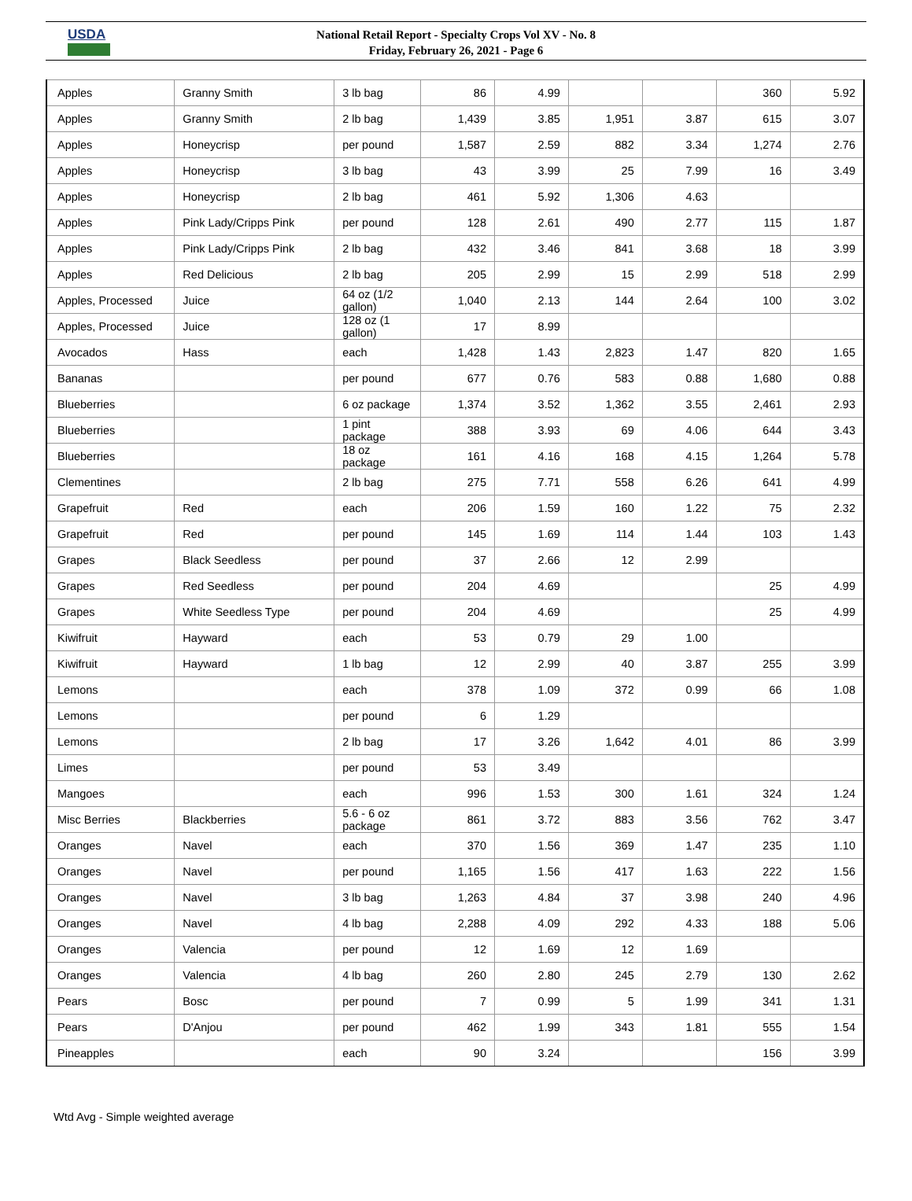USDA
National Retail Report - Specialty Crops Vol XV - No. 8
Friday, February 26, 2021 - Page 6
| Apples | Granny Smith | 3 lb bag | 86 | 4.99 | | | 360 | 5.92 |
| Apples | Granny Smith | 2 lb bag | 1,439 | 3.85 | 1,951 | 3.87 | 615 | 3.07 |
| Apples | Honeycrisp | per pound | 1,587 | 2.59 | 882 | 3.34 | 1,274 | 2.76 |
| Apples | Honeycrisp | 3 lb bag | 43 | 3.99 | 25 | 7.99 | 16 | 3.49 |
| Apples | Honeycrisp | 2 lb bag | 461 | 5.92 | 1,306 | 4.63 | | |
| Apples | Pink Lady/Cripps Pink | per pound | 128 | 2.61 | 490 | 2.77 | 115 | 1.87 |
| Apples | Pink Lady/Cripps Pink | 2 lb bag | 432 | 3.46 | 841 | 3.68 | 18 | 3.99 |
| Apples | Red Delicious | 2 lb bag | 205 | 2.99 | 15 | 2.99 | 518 | 2.99 |
| Apples, Processed | Juice | 64 oz (1/2 gallon) | 1,040 | 2.13 | 144 | 2.64 | 100 | 3.02 |
| Apples, Processed | Juice | 128 oz (1 gallon) | 17 | 8.99 | | | | |
| Avocados | Hass | each | 1,428 | 1.43 | 2,823 | 1.47 | 820 | 1.65 |
| Bananas | | per pound | 677 | 0.76 | 583 | 0.88 | 1,680 | 0.88 |
| Blueberries | | 6 oz package | 1,374 | 3.52 | 1,362 | 3.55 | 2,461 | 2.93 |
| Blueberries | | 1 pint package | 388 | 3.93 | 69 | 4.06 | 644 | 3.43 |
| Blueberries | | 18 oz package | 161 | 4.16 | 168 | 4.15 | 1,264 | 5.78 |
| Clementines | | 2 lb bag | 275 | 7.71 | 558 | 6.26 | 641 | 4.99 |
| Grapefruit | Red | each | 206 | 1.59 | 160 | 1.22 | 75 | 2.32 |
| Grapefruit | Red | per pound | 145 | 1.69 | 114 | 1.44 | 103 | 1.43 |
| Grapes | Black Seedless | per pound | 37 | 2.66 | 12 | 2.99 | | |
| Grapes | Red Seedless | per pound | 204 | 4.69 | | | 25 | 4.99 |
| Grapes | White Seedless Type | per pound | 204 | 4.69 | | | 25 | 4.99 |
| Kiwifruit | Hayward | each | 53 | 0.79 | 29 | 1.00 | | |
| Kiwifruit | Hayward | 1 lb bag | 12 | 2.99 | 40 | 3.87 | 255 | 3.99 |
| Lemons | | each | 378 | 1.09 | 372 | 0.99 | 66 | 1.08 |
| Lemons | | per pound | 6 | 1.29 | | | | |
| Lemons | | 2 lb bag | 17 | 3.26 | 1,642 | 4.01 | 86 | 3.99 |
| Limes | | per pound | 53 | 3.49 | | | | |
| Mangoes | | each | 996 | 1.53 | 300 | 1.61 | 324 | 1.24 |
| Misc Berries | Blackberries | 5.6 - 6 oz package | 861 | 3.72 | 883 | 3.56 | 762 | 3.47 |
| Oranges | Navel | each | 370 | 1.56 | 369 | 1.47 | 235 | 1.10 |
| Oranges | Navel | per pound | 1,165 | 1.56 | 417 | 1.63 | 222 | 1.56 |
| Oranges | Navel | 3 lb bag | 1,263 | 4.84 | 37 | 3.98 | 240 | 4.96 |
| Oranges | Navel | 4 lb bag | 2,288 | 4.09 | 292 | 4.33 | 188 | 5.06 |
| Oranges | Valencia | per pound | 12 | 1.69 | 12 | 1.69 | | |
| Oranges | Valencia | 4 lb bag | 260 | 2.80 | 245 | 2.79 | 130 | 2.62 |
| Pears | Bosc | per pound | 7 | 0.99 | 5 | 1.99 | 341 | 1.31 |
| Pears | D'Anjou | per pound | 462 | 1.99 | 343 | 1.81 | 555 | 1.54 |
| Pineapples | | each | 90 | 3.24 | | | 156 | 3.99 |
Wtd Avg - Simple weighted average